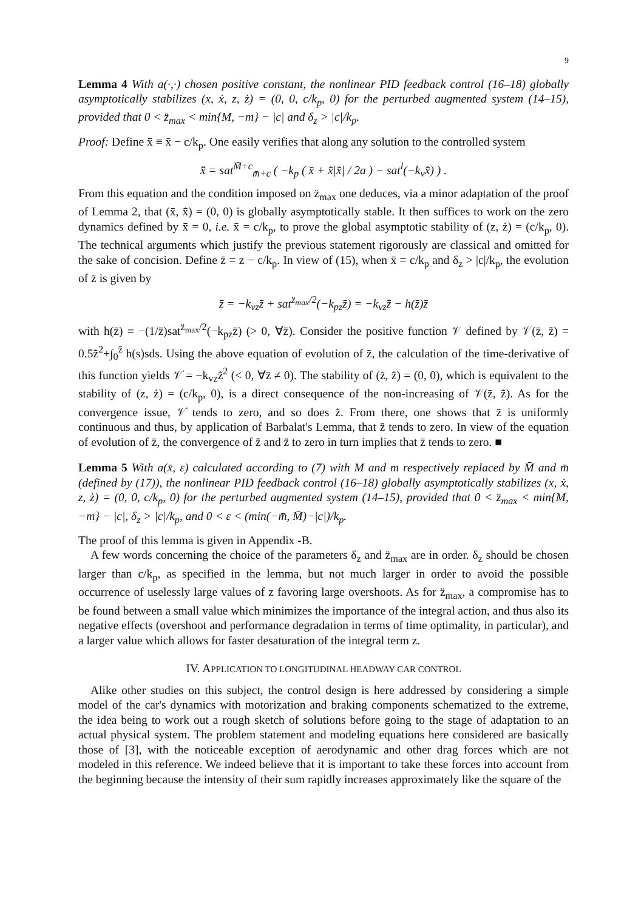9
Lemma 4 With a(·,·) chosen positive constant, the nonlinear PID feedback control (16–18) globally asymptotically stabilizes (x, ẋ, z, ż) = (0, 0, c/k<sub>p</sub>, 0) for the perturbed augmented system (14–15), provided that 0 < z̈<sub>max</sub> < min{M, −m} − |c| and δ<sub>z</sub> > |c|/k<sub>p</sub>.
Proof: Define x̄̄ ≡ x̄ − c/k<sub>p</sub>. One easily verifies that along any solution to the controlled system
x̄̄̈ = sat<sup>M̄+c</sup><sub>m̄+c</sub> ( −k<sub>p</sub> ( x̄̄ + x̄̄̇|x̄̄̇| / 2a ) − sat<sup>l</sup>(−k<sub>v</sub>x̄̄̇) ) .
From this equation and the condition imposed on z̈<sub>max</sub> one deduces, via a minor adaptation of the proof of Lemma 2, that (x̄̄, x̄̄̇) = (0, 0) is globally asymptotically stable. It then suffices to work on the zero dynamics defined by x̄̄ = 0, i.e. x̄ = c/k<sub>p</sub>, to prove the global asymptotic stability of (z, ż) = (c/k<sub>p</sub>, 0). The technical arguments which justify the previous statement rigorously are classical and omitted for the sake of concision. Define z̄ = z − c/k<sub>p</sub>. In view of (15), when x̄ = c/k<sub>p</sub> and δ<sub>z</sub> > |c|/k<sub>p</sub>, the evolution of z̄ is given by
z̄̈ = −k<sub>vz</sub>z̄̇ + sat<sup>z̈<sub>max</sub>/2</sup>(−k<sub>pz</sub>z̄) = −k<sub>vz</sub>z̄̇ − h(z̄)z̄
with h(z̄) ≡ −(1/z̄)sat<sup>z̈<sub>max</sub>/2</sup>(−k<sub>pz</sub>z̄) (> 0, ∀z̄). Consider the positive function 𝒱 defined by 𝒱(z̄, z̄̇) = 0.5z̄̇<sup>2</sup>+∫<sub>0</sub><sup>z̄</sup> h(s)sds. Using the above equation of evolution of z̄, the calculation of the time-derivative of this function yields 𝒱̇ = −k<sub>vz</sub>z̄̇<sup>2</sup> (< 0, ∀z̄ ≠ 0). The stability of (z̄, z̄̇) = (0, 0), which is equivalent to the stability of (z, ż) = (c/k<sub>p</sub>, 0), is a direct consequence of the non-increasing of 𝒱(z̄, z̄̇). As for the convergence issue, 𝒱̇ tends to zero, and so does z̄̇. From there, one shows that z̄̈ is uniformly continuous and thus, by application of Barbalat's Lemma, that z̄̈ tends to zero. In view of the equation of evolution of z̄, the convergence of z̄̇ and z̄̈ to zero in turn implies that z̄ tends to zero. ■
Lemma 5 With a(x̄, ε) calculated according to (7) with M and m respectively replaced by M̄ and m̄ (defined by (17)), the nonlinear PID feedback control (16–18) globally asymptotically stabilizes (x, ẋ, z, ż) = (0, 0, c/k<sub>p</sub>, 0) for the perturbed augmented system (14–15), provided that 0 < z̈<sub>max</sub> < min{M, −m} − |c|, δ<sub>z</sub> > |c|/k<sub>p</sub>, and 0 < ε < (min(−m̄, M̄)−|c|)/k<sub>p</sub>.
The proof of this lemma is given in Appendix -B.
A few words concerning the choice of the parameters δ<sub>z</sub> and z̈<sub>max</sub> are in order. δ<sub>z</sub> should be chosen larger than c/k<sub>p</sub>, as specified in the lemma, but not much larger in order to avoid the possible occurrence of uselessly large values of z favoring large overshoots. As for z̈<sub>max</sub>, a compromise has to be found between a small value which minimizes the importance of the integral action, and thus also its negative effects (overshoot and performance degradation in terms of time optimality, in particular), and a larger value which allows for faster desaturation of the integral term z.
IV. APPLICATION TO LONGITUDINAL HEADWAY CAR CONTROL
Alike other studies on this subject, the control design is here addressed by considering a simple model of the car's dynamics with motorization and braking components schematized to the extreme, the idea being to work out a rough sketch of solutions before going to the stage of adaptation to an actual physical system. The problem statement and modeling equations here considered are basically those of [3], with the noticeable exception of aerodynamic and other drag forces which are not modeled in this reference. We indeed believe that it is important to take these forces into account from the beginning because the intensity of their sum rapidly increases approximately like the square of the